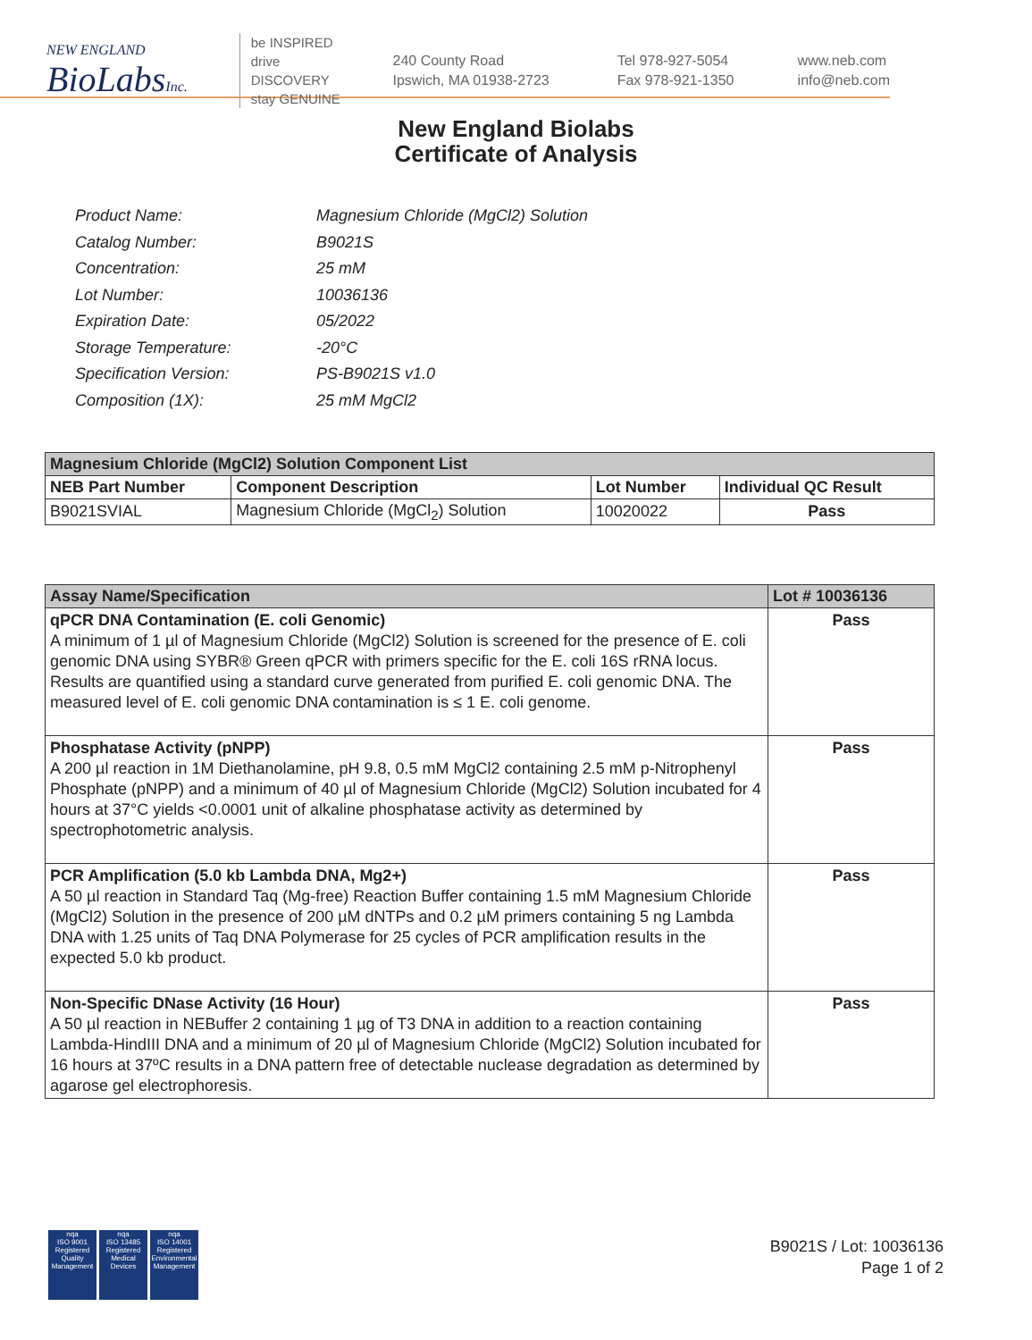NEW ENGLAND
BioLabsInc.
be INSPIRED
drive DISCOVERY
stay GENUINE
240 County Road
Ipswich, MA 01938-2723
Tel 978-927-5054
Fax 978-921-1350
www.neb.com
info@neb.com
New England Biolabs
Certificate of Analysis
| Product Name: | Magnesium Chloride (MgCl2) Solution |
| Catalog Number: | B9021S |
| Concentration: | 25 mM |
| Lot Number: | 10036136 |
| Expiration Date: | 05/2022 |
| Storage Temperature: | -20°C |
| Specification Version: | PS-B9021S v1.0 |
| Composition (1X): | 25 mM MgCl2 |
| Magnesium Chloride (MgCl2) Solution Component List | | | |
| --- | --- | --- | --- |
| NEB Part Number | Component Description | Lot Number | Individual QC Result |
| B9021SVIAL | Magnesium Chloride (MgCl<sub>2</sub>) Solution | 10020022 | Pass |
| Assay Name/Specification | Lot # 10036136 |
| --- | --- |
| qPCR DNA Contamination (E. coli Genomic) A minimum of 1 µl of Magnesium Chloride (MgCl2) Solution is screened for the presence of E. coli genomic DNA using SYBR® Green qPCR with primers specific for the E. coli 16S rRNA locus. Results are quantified using a standard curve generated from purified E. coli genomic DNA. The measured level of E. coli genomic DNA contamination is ≤ 1 E. coli genome. | Pass |
| Phosphatase Activity (pNPP) A 200 µl reaction in 1M Diethanolamine, pH 9.8, 0.5 mM MgCl2 containing 2.5 mM p-Nitrophenyl Phosphate (pNPP) and a minimum of 40 µl of Magnesium Chloride (MgCl2) Solution incubated for 4 hours at 37°C yields <0.0001 unit of alkaline phosphatase activity as determined by spectrophotometric analysis. | Pass |
| PCR Amplification (5.0 kb Lambda DNA, Mg2+) A 50 µl reaction in Standard Taq (Mg-free) Reaction Buffer containing 1.5 mM Magnesium Chloride (MgCl2) Solution in the presence of 200 µM dNTPs and 0.2 µM primers containing 5 ng Lambda DNA with 1.25 units of Taq DNA Polymerase for 25 cycles of PCR amplification results in the expected 5.0 kb product. | Pass |
| Non-Specific DNase Activity (16 Hour) A 50 µl reaction in NEBuffer 2 containing 1 µg of T3 DNA in addition to a reaction containing Lambda-HindIII DNA and a minimum of 20 µl of Magnesium Chloride (MgCl2) Solution incubated for 16 hours at 37ºC results in a DNA pattern free of detectable nuclease degradation as determined by agarose gel electrophoresis. | Pass |
nqa
ISO 9001
Registered
Quality Management
nqa
ISO 13485
Registered
Medical Devices
nqa
ISO 14001
Registered
Environmental Management
B9021S / Lot: 10036136
Page 1 of 2